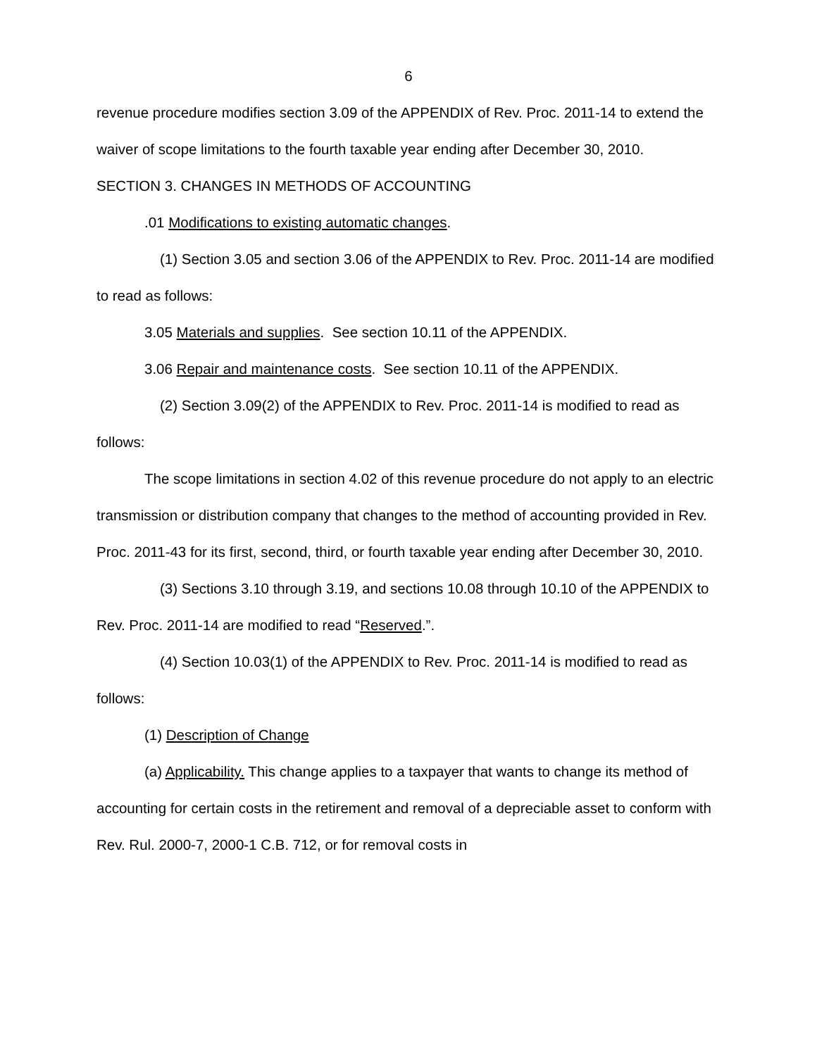6
revenue procedure modifies section 3.09 of the APPENDIX of Rev. Proc. 2011-14 to extend the waiver of scope limitations to the fourth taxable year ending after December 30, 2010.
SECTION 3. CHANGES IN METHODS OF ACCOUNTING
.01 Modifications to existing automatic changes.
(1) Section 3.05 and section 3.06 of the APPENDIX to Rev. Proc. 2011-14 are modified to read as follows:
3.05 Materials and supplies. See section 10.11 of the APPENDIX.
3.06 Repair and maintenance costs. See section 10.11 of the APPENDIX.
(2) Section 3.09(2) of the APPENDIX to Rev. Proc. 2011-14 is modified to read as follows:
The scope limitations in section 4.02 of this revenue procedure do not apply to an electric transmission or distribution company that changes to the method of accounting provided in Rev. Proc. 2011-43 for its first, second, third, or fourth taxable year ending after December 30, 2010.
(3) Sections 3.10 through 3.19, and sections 10.08 through 10.10 of the APPENDIX to Rev. Proc. 2011-14 are modified to read “Reserved.”.
(4) Section 10.03(1) of the APPENDIX to Rev. Proc. 2011-14 is modified to read as follows:
(1) Description of Change
(a) Applicability. This change applies to a taxpayer that wants to change its method of accounting for certain costs in the retirement and removal of a depreciable asset to conform with Rev. Rul. 2000-7, 2000-1 C.B. 712, or for removal costs in